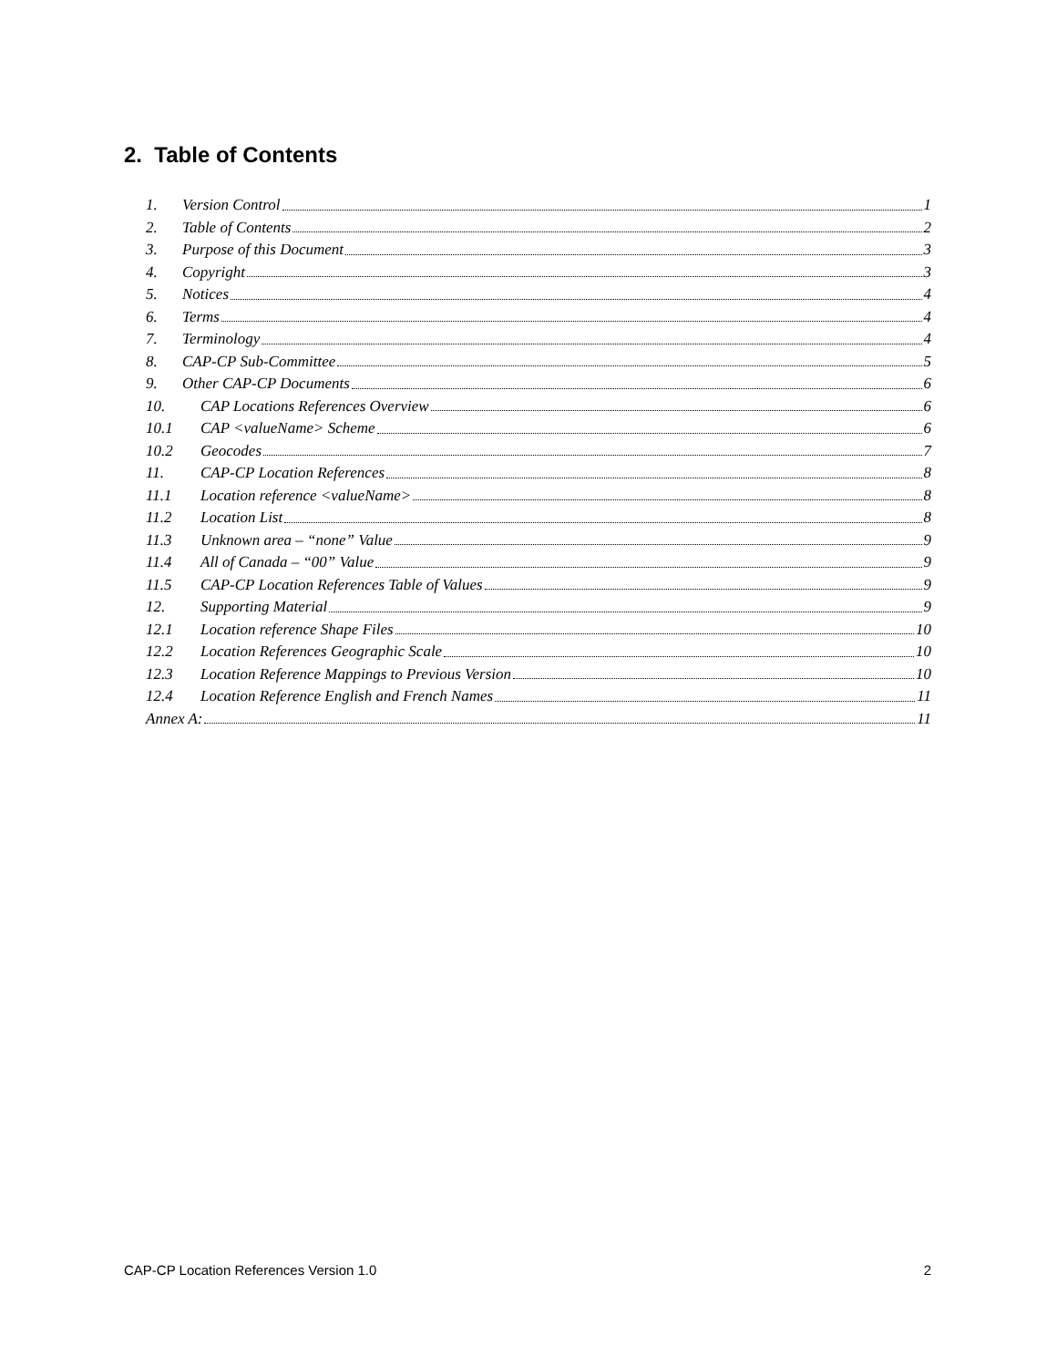2. Table of Contents
1. Version Control 1
2. Table of Contents 2
3. Purpose of this Document 3
4. Copyright 3
5. Notices 4
6. Terms 4
7. Terminology 4
8. CAP-CP Sub-Committee 5
9. Other CAP-CP Documents 6
10. CAP Locations References Overview 6
10.1 CAP <valueName> Scheme 6
10.2 Geocodes 7
11. CAP-CP Location References 8
11.1 Location reference <valueName> 8
11.2 Location List 8
11.3 Unknown area – “none” Value 9
11.4 All of Canada – “00” Value 9
11.5 CAP-CP Location References Table of Values 9
12. Supporting Material 9
12.1 Location reference Shape Files 10
12.2 Location References Geographic Scale 10
12.3 Location Reference Mappings to Previous Version 10
12.4 Location Reference English and French Names 11
Annex A: 11
CAP-CP Location References Version 1.0 2